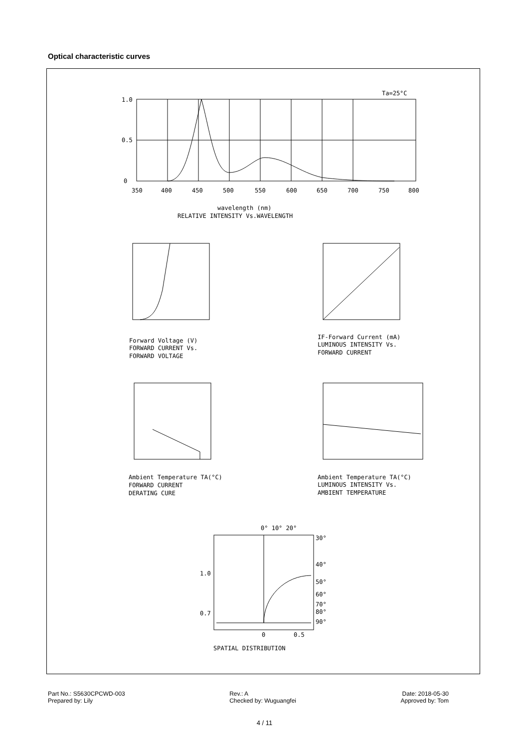Optical characteristic curves
Ta=25°C
1.0
0.5
0
350
400
450
500
550
600
650
700
750
800
wavelength (nm)
RELATIVE INTENSITY Vs.WAVELENGTH
Forward Voltage (V)
FORWARD CURRENT Vs.
FORWARD VOLTAGE
IF-Forward Current (mA)
LUMINOUS INTENSITY Vs.
FORWARD CURRENT
Ambient Temperature TA(°C)
FORWARD CURRENT
DERATING CURE
Ambient Temperature TA(°C)
LUMINOUS INTENSITY Vs.
AMBIENT TEMPERATURE
0° 10° 20°
30°
40°
50°
60°
70°
80°
90°
1.0
0.7
0
0.5
SPATIAL DISTRIBUTION
Part No.: S5630CPCWD-003
Prepared by: Lily
Rev.: A
Checked by: Wuguangfei
Date: 2018-05-30
Approved by: Tom
4 / 11